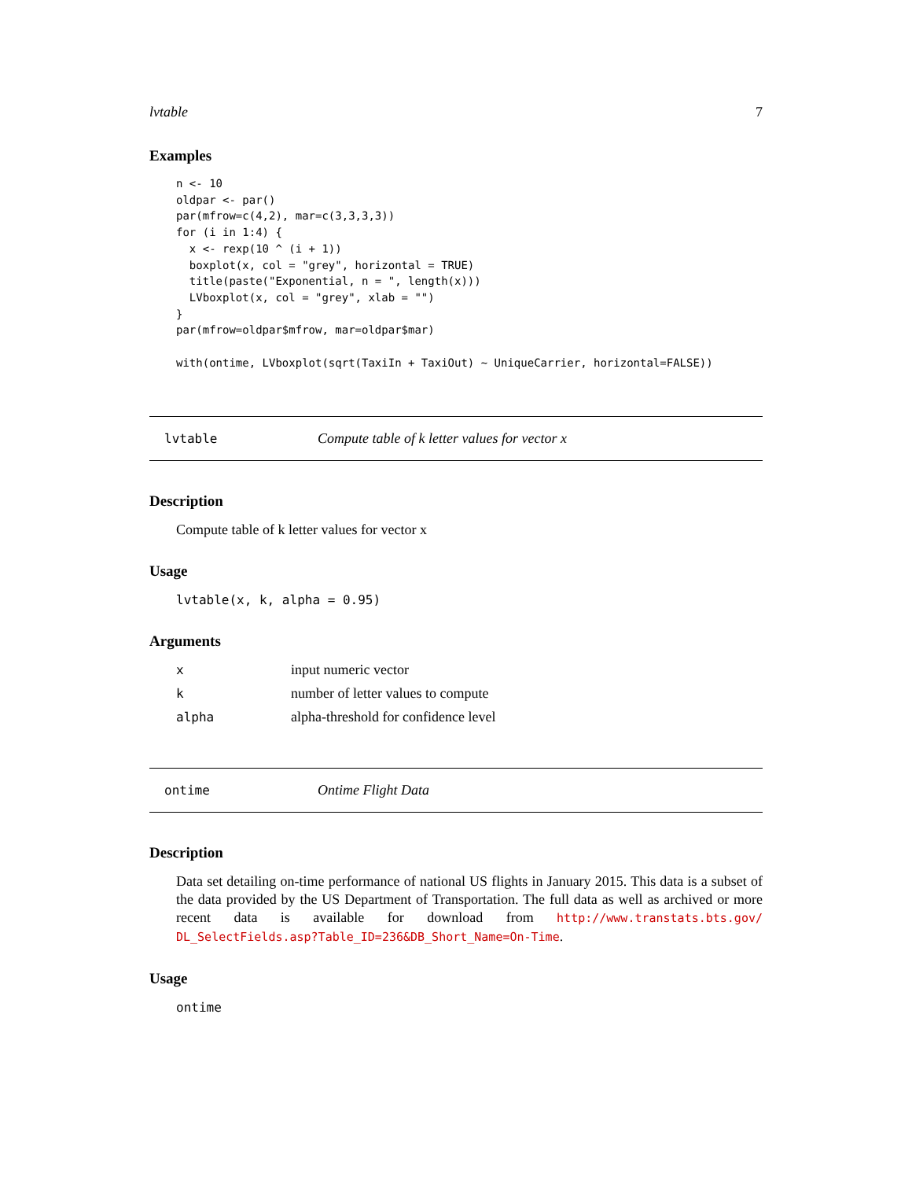lvtable 7
Examples
n <- 10
oldpar <- par()
par(mfrow=c(4,2), mar=c(3,3,3,3))
for (i in 1:4) {
  x <- rexp(10 ^ (i + 1))
  boxplot(x, col = "grey", horizontal = TRUE)
  title(paste("Exponential, n = ", length(x)))
  LVboxplot(x, col = "grey", xlab = "")
}
par(mfrow=oldpar$mfrow, mar=oldpar$mar)

with(ontime, LVboxplot(sqrt(TaxiIn + TaxiOut) ~ UniqueCarrier, horizontal=FALSE))
lvtable Compute table of k letter values for vector x
Description
Compute table of k letter values for vector x
Usage
lvtable(x, k, alpha = 0.95)
Arguments
| x | input numeric vector |
| k | number of letter values to compute |
| alpha | alpha-threshold for confidence level |
ontime Ontime Flight Data
Description
Data set detailing on-time performance of national US flights in January 2015. This data is a subset of the data provided by the US Department of Transportation. The full data as well as archived or more recent data is available for download from http://www.transtats.bts.gov/ DL_SelectFields.asp?Table_ID=236&DB_Short_Name=On-Time.
Usage
ontime